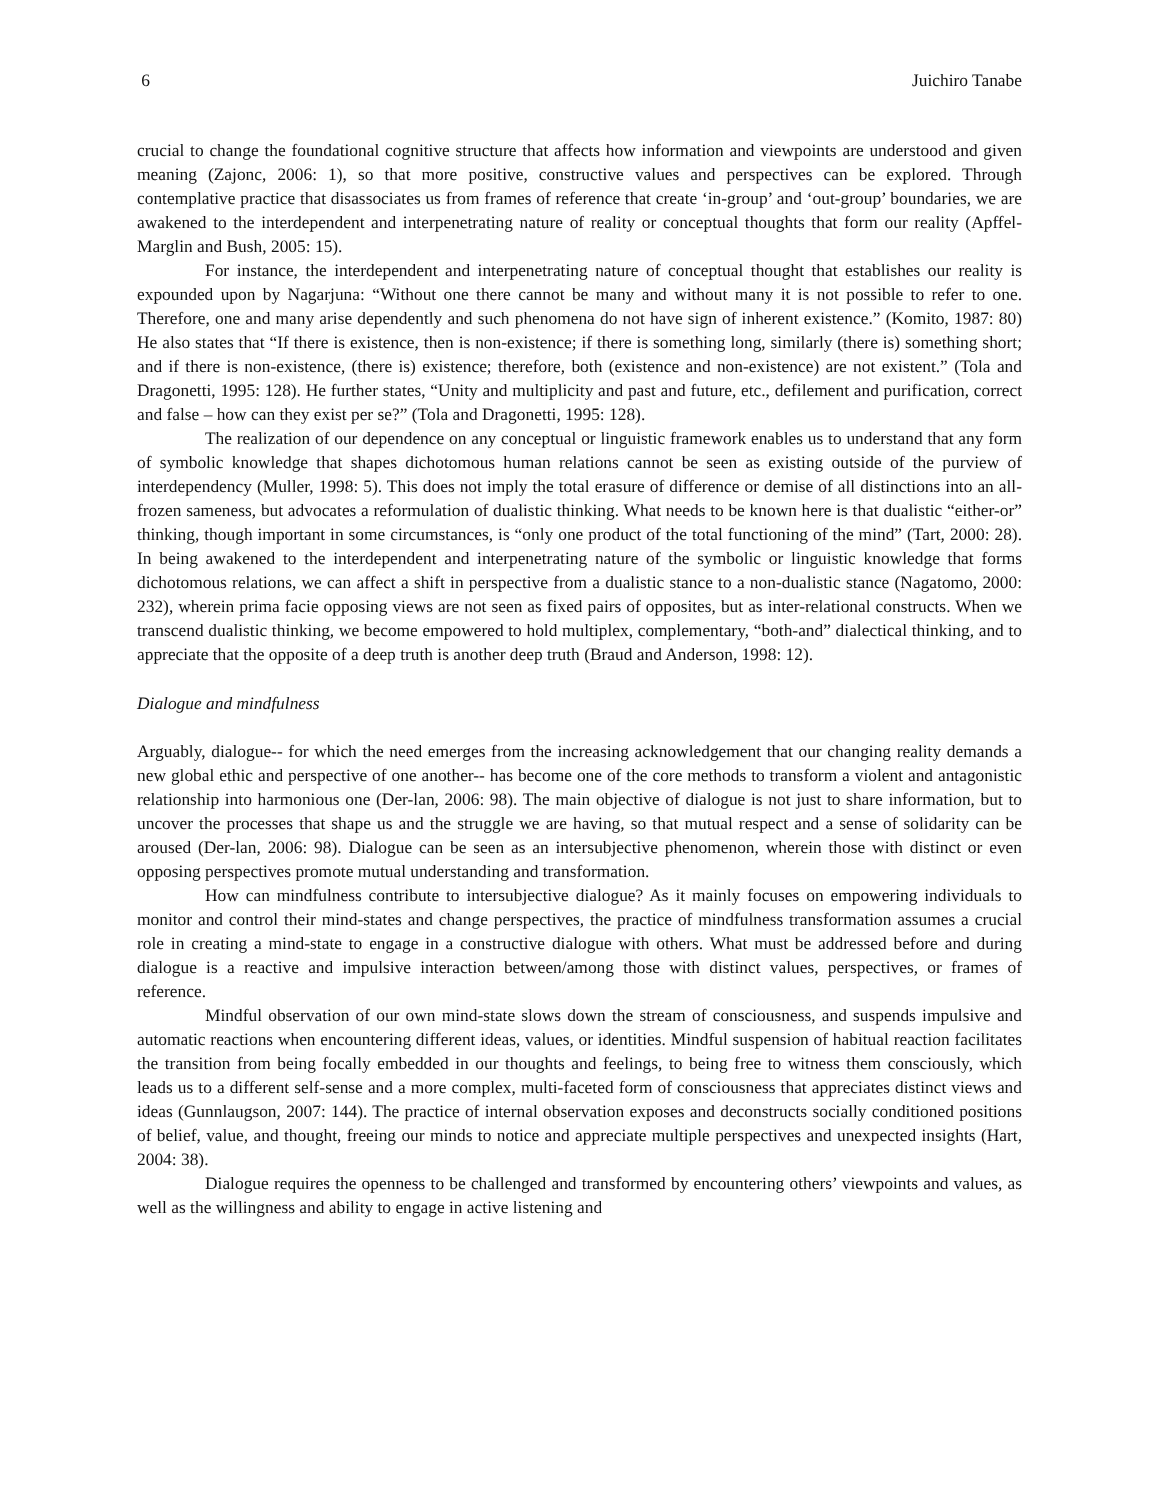6 Juichiro Tanabe
crucial to change the foundational cognitive structure that affects how information and viewpoints are understood and given meaning (Zajonc, 2006: 1), so that more positive, constructive values and perspectives can be explored. Through contemplative practice that disassociates us from frames of reference that create ‘in-group’ and ‘out-group’ boundaries, we are awakened to the interdependent and interpenetrating nature of reality or conceptual thoughts that form our reality (Apffel-Marglin and Bush, 2005: 15).
For instance, the interdependent and interpenetrating nature of conceptual thought that establishes our reality is expounded upon by Nagarjuna: “Without one there cannot be many and without many it is not possible to refer to one. Therefore, one and many arise dependently and such phenomena do not have sign of inherent existence.” (Komito, 1987: 80) He also states that “If there is existence, then is non-existence; if there is something long, similarly (there is) something short; and if there is non-existence, (there is) existence; therefore, both (existence and non-existence) are not existent.” (Tola and Dragonetti, 1995: 128). He further states, “Unity and multiplicity and past and future, etc., defilement and purification, correct and false – how can they exist per se?” (Tola and Dragonetti, 1995: 128).
The realization of our dependence on any conceptual or linguistic framework enables us to understand that any form of symbolic knowledge that shapes dichotomous human relations cannot be seen as existing outside of the purview of interdependency (Muller, 1998: 5). This does not imply the total erasure of difference or demise of all distinctions into an all-frozen sameness, but advocates a reformulation of dualistic thinking. What needs to be known here is that dualistic “either-or” thinking, though important in some circumstances, is “only one product of the total functioning of the mind” (Tart, 2000: 28). In being awakened to the interdependent and interpenetrating nature of the symbolic or linguistic knowledge that forms dichotomous relations, we can affect a shift in perspective from a dualistic stance to a non-dualistic stance (Nagatomo, 2000: 232), wherein prima facie opposing views are not seen as fixed pairs of opposites, but as inter-relational constructs. When we transcend dualistic thinking, we become empowered to hold multiplex, complementary, “both-and” dialectical thinking, and to appreciate that the opposite of a deep truth is another deep truth (Braud and Anderson, 1998: 12).
Dialogue and mindfulness
Arguably, dialogue-- for which the need emerges from the increasing acknowledgement that our changing reality demands a new global ethic and perspective of one another-- has become one of the core methods to transform a violent and antagonistic relationship into harmonious one (Der-lan, 2006: 98). The main objective of dialogue is not just to share information, but to uncover the processes that shape us and the struggle we are having, so that mutual respect and a sense of solidarity can be aroused (Der-lan, 2006: 98). Dialogue can be seen as an intersubjective phenomenon, wherein those with distinct or even opposing perspectives promote mutual understanding and transformation.
How can mindfulness contribute to intersubjective dialogue? As it mainly focuses on empowering individuals to monitor and control their mind-states and change perspectives, the practice of mindfulness transformation assumes a crucial role in creating a mind-state to engage in a constructive dialogue with others. What must be addressed before and during dialogue is a reactive and impulsive interaction between/among those with distinct values, perspectives, or frames of reference.
Mindful observation of our own mind-state slows down the stream of consciousness, and suspends impulsive and automatic reactions when encountering different ideas, values, or identities. Mindful suspension of habitual reaction facilitates the transition from being focally embedded in our thoughts and feelings, to being free to witness them consciously, which leads us to a different self-sense and a more complex, multi-faceted form of consciousness that appreciates distinct views and ideas (Gunnlaugson, 2007: 144). The practice of internal observation exposes and deconstructs socially conditioned positions of belief, value, and thought, freeing our minds to notice and appreciate multiple perspectives and unexpected insights (Hart, 2004: 38).
Dialogue requires the openness to be challenged and transformed by encountering others’ viewpoints and values, as well as the willingness and ability to engage in active listening and